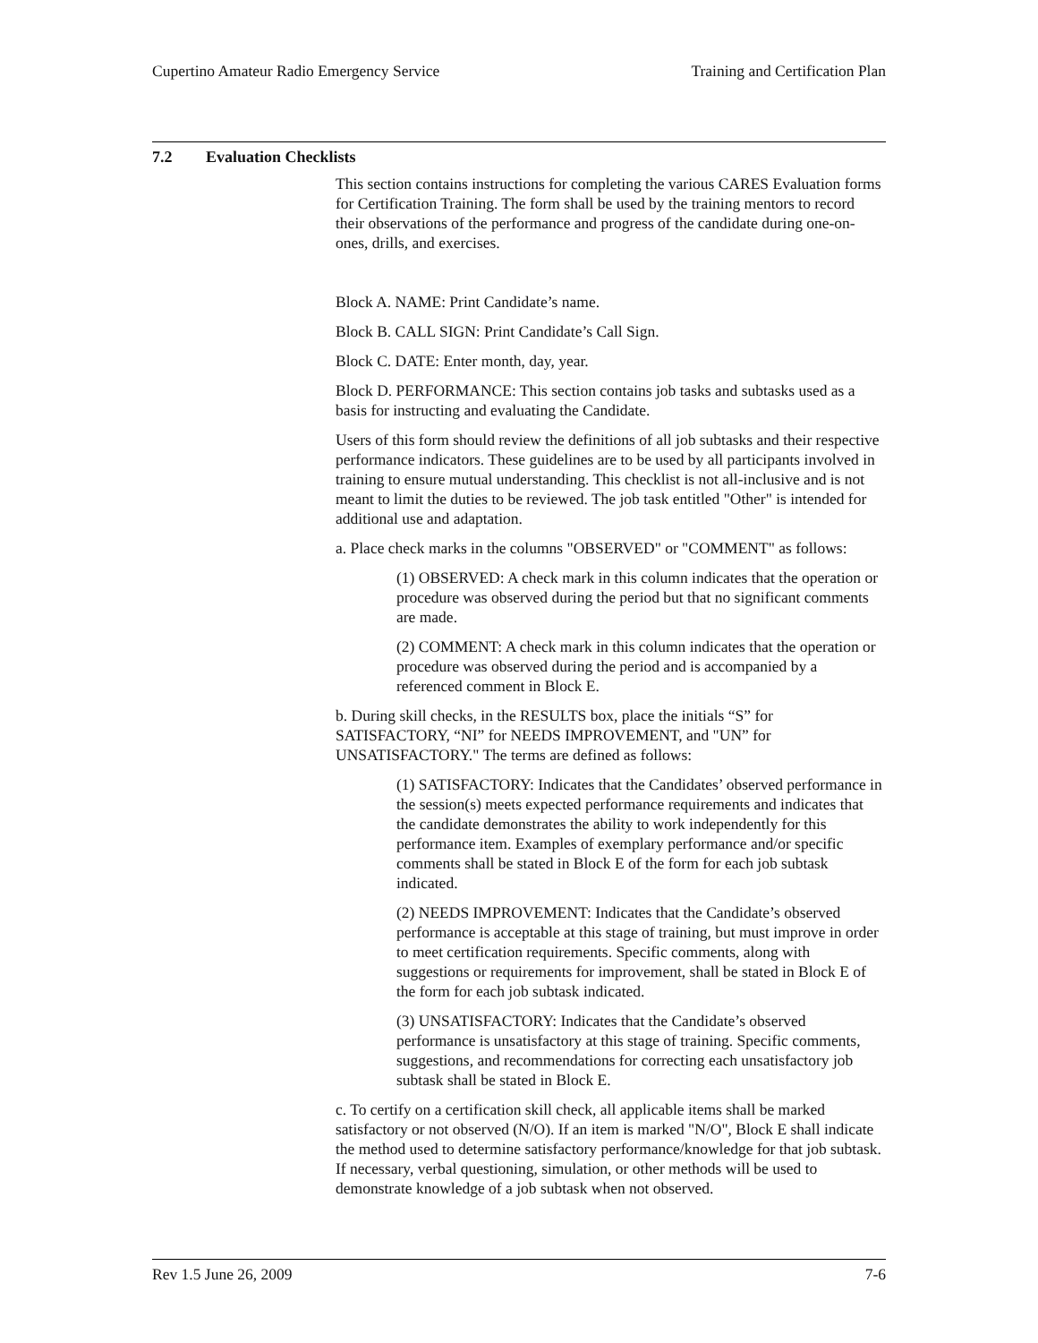Cupertino Amateur Radio Emergency Service Training and Certification Plan
7.2 Evaluation Checklists
This section contains instructions for completing the various CARES Evaluation forms for Certification Training. The form shall be used by the training mentors to record their observations of the performance and progress of the candidate during one-on-ones, drills, and exercises.
Block A. NAME: Print Candidate’s name.
Block B. CALL SIGN: Print Candidate’s Call Sign.
Block C. DATE: Enter month, day, year.
Block D. PERFORMANCE: This section contains job tasks and subtasks used as a basis for instructing and evaluating the Candidate.
Users of this form should review the definitions of all job subtasks and their respective performance indicators. These guidelines are to be used by all participants involved in training to ensure mutual understanding. This checklist is not all-inclusive and is not meant to limit the duties to be reviewed. The job task entitled "Other" is intended for additional use and adaptation.
a. Place check marks in the columns "OBSERVED" or "COMMENT" as follows:
(1) OBSERVED: A check mark in this column indicates that the operation or procedure was observed during the period but that no significant comments are made.
(2) COMMENT: A check mark in this column indicates that the operation or procedure was observed during the period and is accompanied by a referenced comment in Block E.
b. During skill checks, in the RESULTS box, place the initials “S” for SATISFACTORY, “NI” for NEEDS IMPROVEMENT, and "UN” for UNSATISFACTORY." The terms are defined as follows:
(1) SATISFACTORY: Indicates that the Candidates’ observed performance in the session(s) meets expected performance requirements and indicates that the candidate demonstrates the ability to work independently for this performance item. Examples of exemplary performance and/or specific comments shall be stated in Block E of the form for each job subtask indicated.
(2) NEEDS IMPROVEMENT: Indicates that the Candidate’s observed performance is acceptable at this stage of training, but must improve in order to meet certification requirements. Specific comments, along with suggestions or requirements for improvement, shall be stated in Block E of the form for each job subtask indicated.
(3) UNSATISFACTORY: Indicates that the Candidate’s observed performance is unsatisfactory at this stage of training. Specific comments, suggestions, and recommendations for correcting each unsatisfactory job subtask shall be stated in Block E.
c. To certify on a certification skill check, all applicable items shall be marked satisfactory or not observed (N/O). If an item is marked "N/O", Block E shall indicate the method used to determine satisfactory performance/knowledge for that job subtask. If necessary, verbal questioning, simulation, or other methods will be used to demonstrate knowledge of a job subtask when not observed.
Rev 1.5 June 26, 2009 7-6